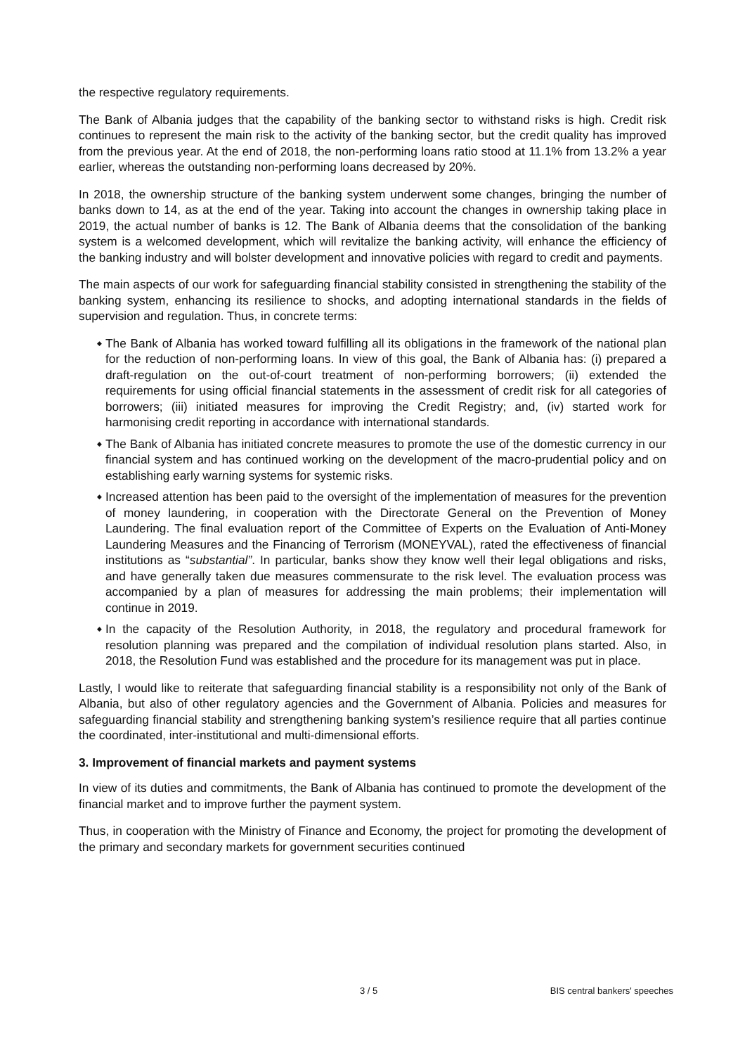the respective regulatory requirements.
The Bank of Albania judges that the capability of the banking sector to withstand risks is high. Credit risk continues to represent the main risk to the activity of the banking sector, but the credit quality has improved from the previous year. At the end of 2018, the non-performing loans ratio stood at 11.1% from 13.2% a year earlier, whereas the outstanding non-performing loans decreased by 20%.
In 2018, the ownership structure of the banking system underwent some changes, bringing the number of banks down to 14, as at the end of the year. Taking into account the changes in ownership taking place in 2019, the actual number of banks is 12. The Bank of Albania deems that the consolidation of the banking system is a welcomed development, which will revitalize the banking activity, will enhance the efficiency of the banking industry and will bolster development and innovative policies with regard to credit and payments.
The main aspects of our work for safeguarding financial stability consisted in strengthening the stability of the banking system, enhancing its resilience to shocks, and adopting international standards in the fields of supervision and regulation. Thus, in concrete terms:
◆ The Bank of Albania has worked toward fulfilling all its obligations in the framework of the national plan for the reduction of non-performing loans. In view of this goal, the Bank of Albania has: (i) prepared a draft-regulation on the out-of-court treatment of non-performing borrowers; (ii) extended the requirements for using official financial statements in the assessment of credit risk for all categories of borrowers; (iii) initiated measures for improving the Credit Registry; and, (iv) started work for harmonising credit reporting in accordance with international standards.
◆ The Bank of Albania has initiated concrete measures to promote the use of the domestic currency in our financial system and has continued working on the development of the macro-prudential policy and on establishing early warning systems for systemic risks.
◆ Increased attention has been paid to the oversight of the implementation of measures for the prevention of money laundering, in cooperation with the Directorate General on the Prevention of Money Laundering. The final evaluation report of the Committee of Experts on the Evaluation of Anti-Money Laundering Measures and the Financing of Terrorism (MONEYVAL), rated the effectiveness of financial institutions as “substantial”. In particular, banks show they know well their legal obligations and risks, and have generally taken due measures commensurate to the risk level. The evaluation process was accompanied by a plan of measures for addressing the main problems; their implementation will continue in 2019.
◆ In the capacity of the Resolution Authority, in 2018, the regulatory and procedural framework for resolution planning was prepared and the compilation of individual resolution plans started. Also, in 2018, the Resolution Fund was established and the procedure for its management was put in place.
Lastly, I would like to reiterate that safeguarding financial stability is a responsibility not only of the Bank of Albania, but also of other regulatory agencies and the Government of Albania. Policies and measures for safeguarding financial stability and strengthening banking system’s resilience require that all parties continue the coordinated, inter-institutional and multi-dimensional efforts.
3. Improvement of financial markets and payment systems
In view of its duties and commitments, the Bank of Albania has continued to promote the development of the financial market and to improve further the payment system.
Thus, in cooperation with the Ministry of Finance and Economy, the project for promoting the development of the primary and secondary markets for government securities continued
3 / 5 BIS central bankers' speeches